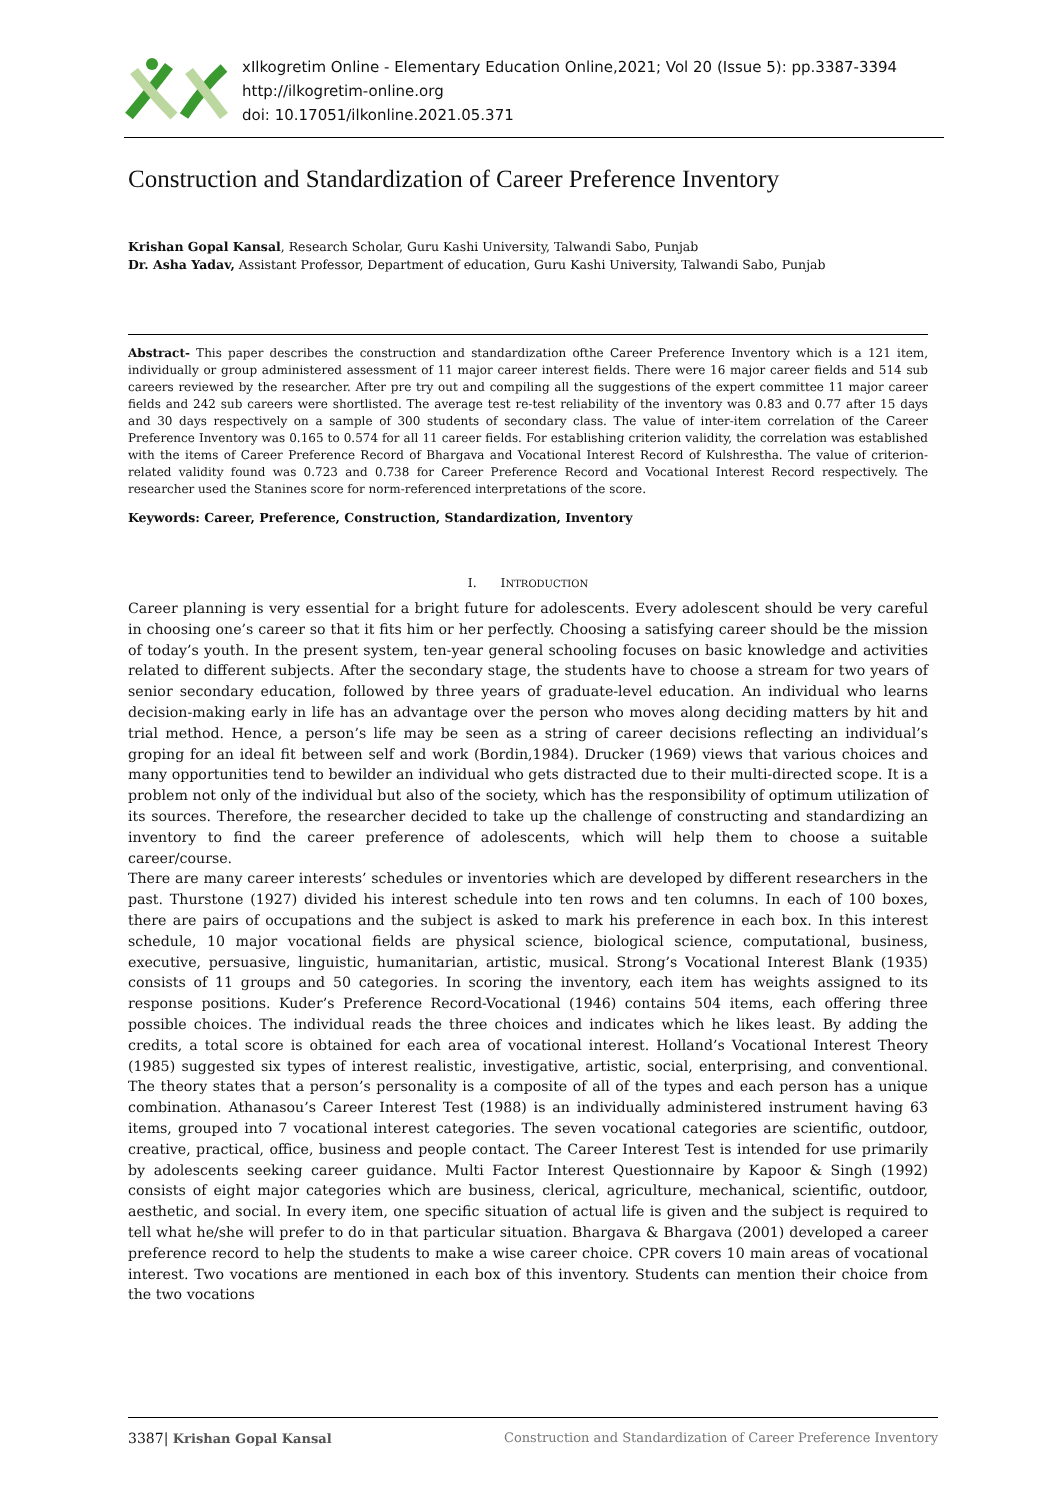xIlkogretim Online - Elementary Education Online,2021; Vol 20 (Issue 5): pp.3387-3394
http://ilkogretim-online.org
doi: 10.17051/ilkonline.2021.05.371
Construction and Standardization of Career Preference Inventory
Krishan Gopal Kansal, Research Scholar, Guru Kashi University, Talwandi Sabo, Punjab
Dr. Asha Yadav, Assistant Professor, Department of education, Guru Kashi University, Talwandi Sabo, Punjab
Abstract- This paper describes the construction and standardization ofthe Career Preference Inventory which is a 121 item, individually or group administered assessment of 11 major career interest fields. There were 16 major career fields and 514 sub careers reviewed by the researcher. After pre try out and compiling all the suggestions of the expert committee 11 major career fields and 242 sub careers were shortlisted. The average test re-test reliability of the inventory was 0.83 and 0.77 after 15 days and 30 days respectively on a sample of 300 students of secondary class. The value of inter-item correlation of the Career Preference Inventory was 0.165 to 0.574 for all 11 career fields. For establishing criterion validity, the correlation was established with the items of Career Preference Record of Bhargava and Vocational Interest Record of Kulshrestha. The value of criterion-related validity found was 0.723 and 0.738 for Career Preference Record and Vocational Interest Record respectively. The researcher used the Stanines score for norm-referenced interpretations of the score.
Keywords: Career, Preference, Construction, Standardization, Inventory
I. INTRODUCTION
Career planning is very essential for a bright future for adolescents. Every adolescent should be very careful in choosing one’s career so that it fits him or her perfectly. Choosing a satisfying career should be the mission of today’s youth. In the present system, ten-year general schooling focuses on basic knowledge and activities related to different subjects. After the secondary stage, the students have to choose a stream for two years of senior secondary education, followed by three years of graduate-level education. An individual who learns decision-making early in life has an advantage over the person who moves along deciding matters by hit and trial method. Hence, a person’s life may be seen as a string of career decisions reflecting an individual’s groping for an ideal fit between self and work (Bordin,1984). Drucker (1969) views that various choices and many opportunities tend to bewilder an individual who gets distracted due to their multi-directed scope. It is a problem not only of the individual but also of the society, which has the responsibility of optimum utilization of its sources. Therefore, the researcher decided to take up the challenge of constructing and standardizing an inventory to find the career preference of adolescents, which will help them to choose a suitable career/course.
There are many career interests’ schedules or inventories which are developed by different researchers in the past. Thurstone (1927) divided his interest schedule into ten rows and ten columns. In each of 100 boxes, there are pairs of occupations and the subject is asked to mark his preference in each box. In this interest schedule, 10 major vocational fields are physical science, biological science, computational, business, executive, persuasive, linguistic, humanitarian, artistic, musical. Strong’s Vocational Interest Blank (1935) consists of 11 groups and 50 categories. In scoring the inventory, each item has weights assigned to its response positions. Kuder’s Preference Record-Vocational (1946) contains 504 items, each offering three possible choices. The individual reads the three choices and indicates which he likes least. By adding the credits, a total score is obtained for each area of vocational interest. Holland’s Vocational Interest Theory (1985) suggested six types of interest realistic, investigative, artistic, social, enterprising, and conventional. The theory states that a person’s personality is a composite of all of the types and each person has a unique combination. Athanasou’s Career Interest Test (1988) is an individually administered instrument having 63 items, grouped into 7 vocational interest categories. The seven vocational categories are scientific, outdoor, creative, practical, office, business and people contact. The Career Interest Test is intended for use primarily by adolescents seeking career guidance. Multi Factor Interest Questionnaire by Kapoor & Singh (1992) consists of eight major categories which are business, clerical, agriculture, mechanical, scientific, outdoor, aesthetic, and social. In every item, one specific situation of actual life is given and the subject is required to tell what he/she will prefer to do in that particular situation. Bhargava & Bhargava (2001) developed a career preference record to help the students to make a wise career choice. CPR covers 10 main areas of vocational interest. Two vocations are mentioned in each box of this inventory. Students can mention their choice from the two vocations
3387| Krishan Gopal Kansal Construction and Standardization of Career Preference Inventory